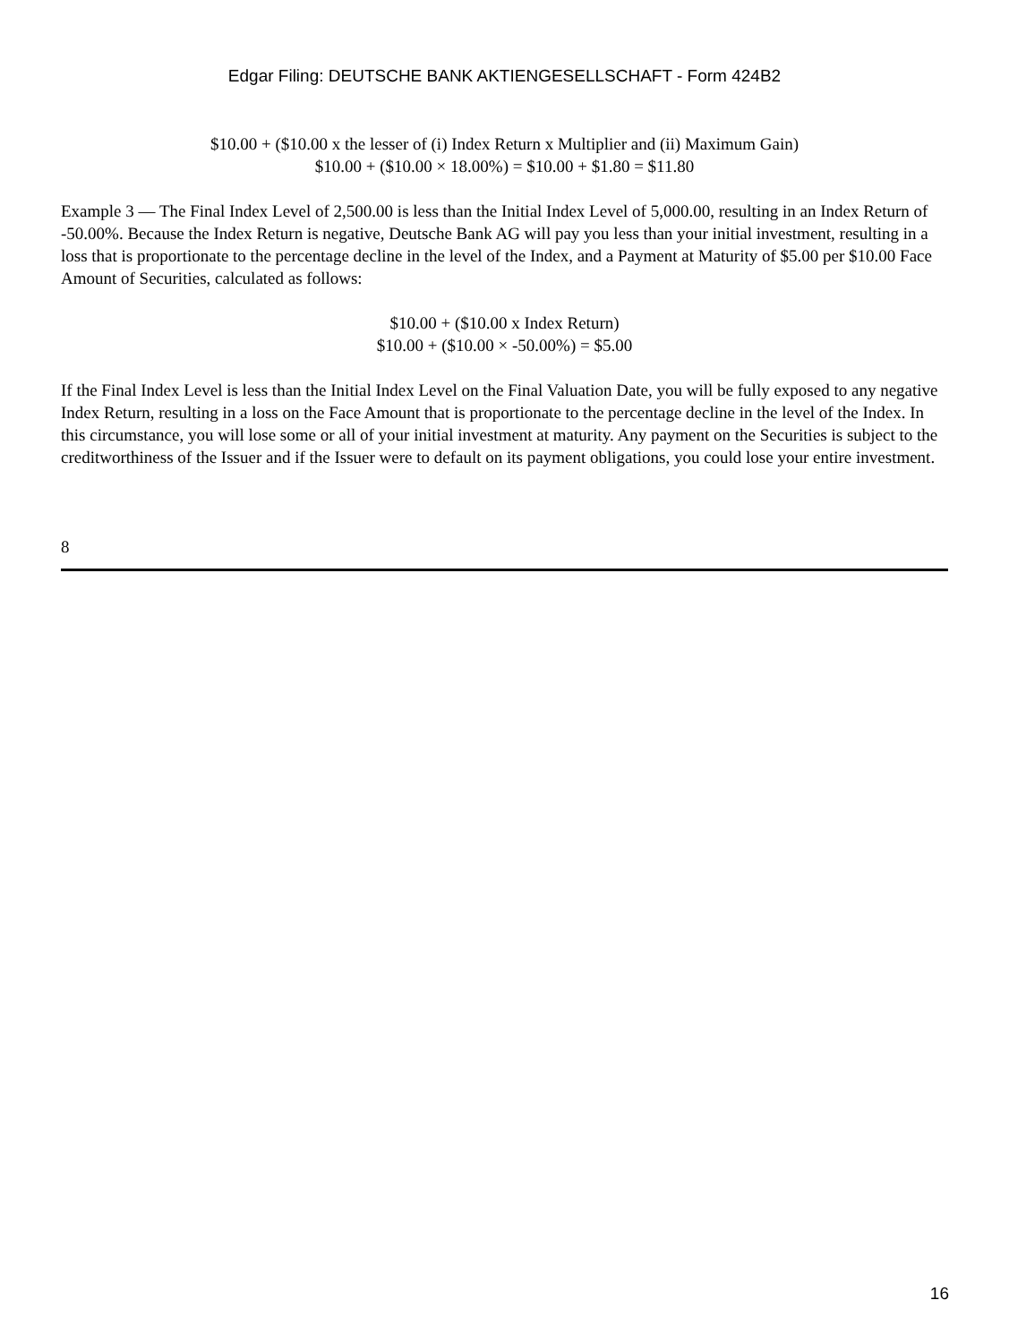Edgar Filing: DEUTSCHE BANK AKTIENGESELLSCHAFT - Form 424B2
$10.00 + ($10.00 x the lesser of (i) Index Return x Multiplier and (ii) Maximum Gain)
$10.00 + ($10.00 × 18.00%) = $10.00 + $1.80 = $11.80
Example 3 — The Final Index Level of 2,500.00 is less than the Initial Index Level of 5,000.00, resulting in an Index Return of -50.00%. Because the Index Return is negative, Deutsche Bank AG will pay you less than your initial investment, resulting in a loss that is proportionate to the percentage decline in the level of the Index, and a Payment at Maturity of $5.00 per $10.00 Face Amount of Securities, calculated as follows:
$10.00 + ($10.00 x Index Return)
$10.00 + ($10.00 × -50.00%) = $5.00
If the Final Index Level is less than the Initial Index Level on the Final Valuation Date, you will be fully exposed to any negative Index Return, resulting in a loss on the Face Amount that is proportionate to the percentage decline in the level of the Index. In this circumstance, you will lose some or all of your initial investment at maturity. Any payment on the Securities is subject to the creditworthiness of the Issuer and if the Issuer were to default on its payment obligations, you could lose your entire investment.
8
16